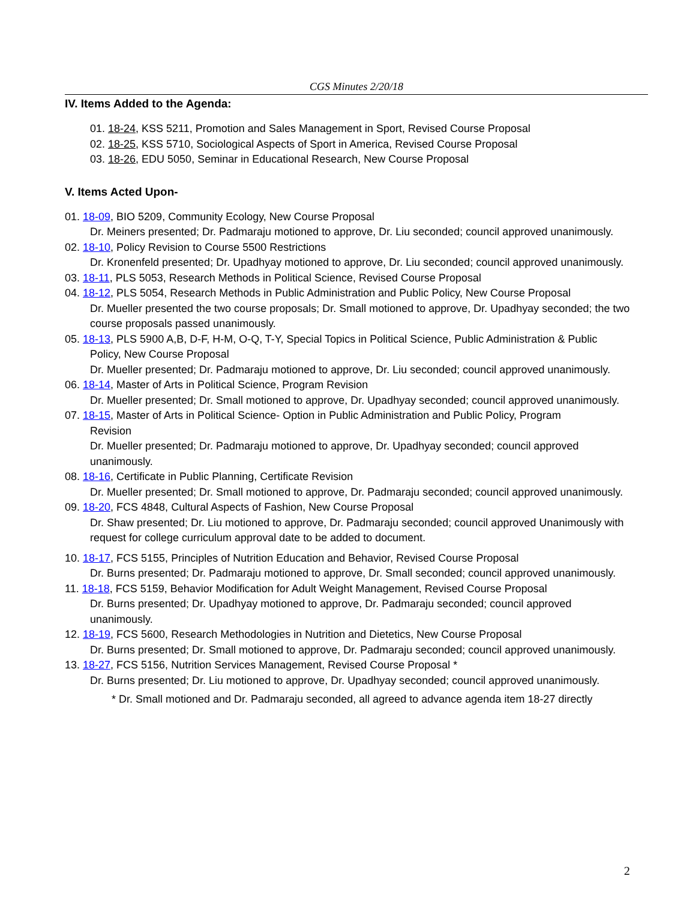CGS Minutes 2/20/18
IV. Items Added to the Agenda:
01. 18-24, KSS 5211, Promotion and Sales Management in Sport, Revised Course Proposal
02. 18-25, KSS 5710, Sociological Aspects of Sport in America, Revised Course Proposal
03. 18-26, EDU 5050, Seminar in Educational Research, New Course Proposal
V. Items Acted Upon-
01. 18-09, BIO 5209, Community Ecology, New Course Proposal
Dr. Meiners presented; Dr. Padmaraju motioned to approve, Dr. Liu seconded; council approved unanimously.
02. 18-10, Policy Revision to Course 5500 Restrictions
Dr. Kronenfeld presented; Dr. Upadhyay motioned to approve, Dr. Liu seconded; council approved unanimously.
03. 18-11, PLS 5053, Research Methods in Political Science, Revised Course Proposal
04. 18-12, PLS 5054, Research Methods in Public Administration and Public Policy, New Course Proposal
Dr. Mueller presented the two course proposals; Dr. Small motioned to approve, Dr. Upadhyay seconded; the two course proposals passed unanimously.
05. 18-13, PLS 5900 A,B, D-F, H-M, O-Q, T-Y, Special Topics in Political Science, Public Administration & Public
Policy, New Course Proposal
Dr. Mueller presented; Dr. Padmaraju motioned to approve, Dr. Liu seconded; council approved unanimously.
06. 18-14, Master of Arts in Political Science, Program Revision
Dr. Mueller presented; Dr. Small motioned to approve, Dr. Upadhyay seconded; council approved unanimously.
07. 18-15, Master of Arts in Political Science- Option in Public Administration and Public Policy, Program
Revision
Dr. Mueller presented; Dr. Padmaraju motioned to approve, Dr. Upadhyay seconded; council approved unanimously.
08. 18-16, Certificate in Public Planning, Certificate Revision
Dr. Mueller presented; Dr. Small motioned to approve, Dr. Padmaraju seconded; council approved unanimously.
09. 18-20, FCS 4848, Cultural Aspects of Fashion, New Course Proposal
Dr. Shaw presented; Dr. Liu motioned to approve, Dr. Padmaraju seconded; council approved Unanimously with request for college curriculum approval date to be added to document.
10. 18-17, FCS 5155, Principles of Nutrition Education and Behavior, Revised Course Proposal
Dr. Burns presented; Dr. Padmaraju motioned to approve, Dr. Small seconded; council approved unanimously.
11. 18-18, FCS 5159, Behavior Modification for Adult Weight Management, Revised Course Proposal
Dr. Burns presented; Dr. Upadhyay motioned to approve, Dr. Padmaraju seconded; council approved unanimously.
12. 18-19, FCS 5600, Research Methodologies in Nutrition and Dietetics, New Course Proposal
Dr. Burns presented; Dr. Small motioned to approve, Dr. Padmaraju seconded; council approved unanimously.
13. 18-27, FCS 5156, Nutrition Services Management, Revised Course Proposal *
Dr. Burns presented; Dr. Liu motioned to approve, Dr. Upadhyay seconded; council approved unanimously.
* Dr. Small motioned and Dr. Padmaraju seconded, all agreed to advance agenda item 18-27 directly
2